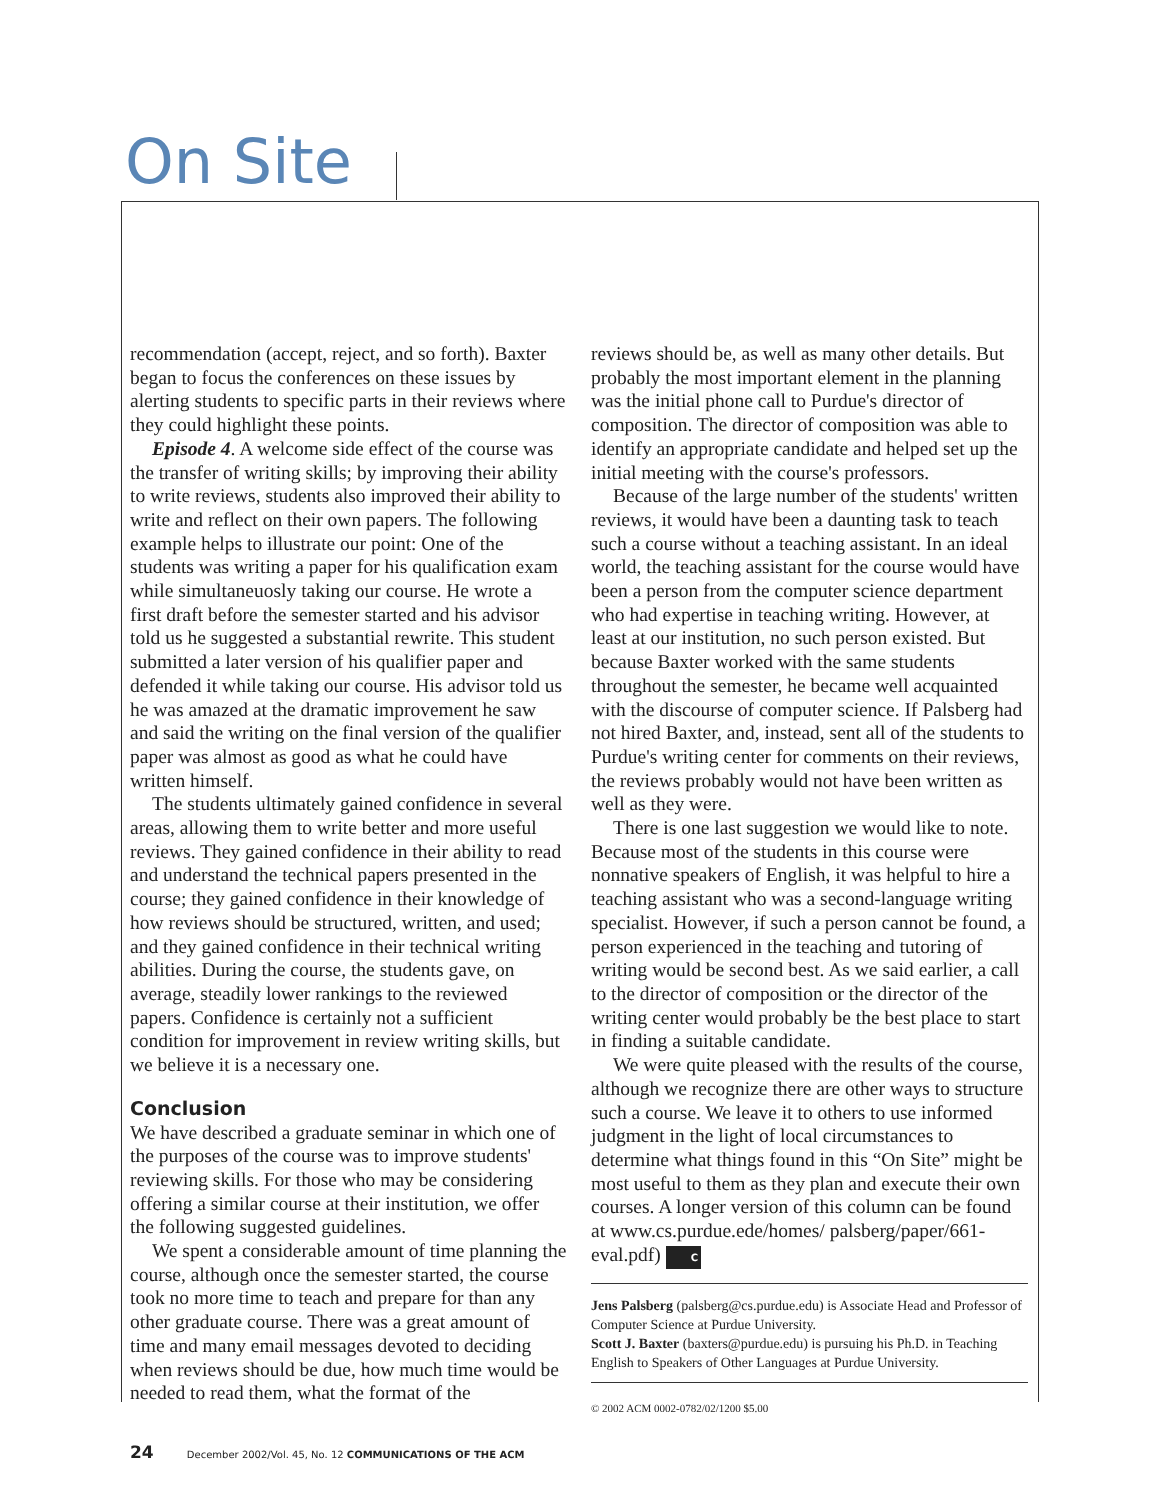On Site
recommendation (accept, reject, and so forth). Baxter began to focus the conferences on these issues by alerting students to specific parts in their reviews where they could highlight these points.
Episode 4. A welcome side effect of the course was the transfer of writing skills; by improving their ability to write reviews, students also improved their ability to write and reflect on their own papers. The following example helps to illustrate our point: One of the students was writing a paper for his qualification exam while simultaneuosly taking our course. He wrote a first draft before the semester started and his advisor told us he suggested a substantial rewrite. This student submitted a later version of his qualifier paper and defended it while taking our course. His advisor told us he was amazed at the dramatic improvement he saw and said the writing on the final version of the qualifier paper was almost as good as what he could have written himself.
The students ultimately gained confidence in several areas, allowing them to write better and more useful reviews. They gained confidence in their ability to read and understand the technical papers presented in the course; they gained confidence in their knowledge of how reviews should be structured, written, and used; and they gained confidence in their technical writing abilities. During the course, the students gave, on average, steadily lower rankings to the reviewed papers. Confidence is certainly not a sufficient condition for improvement in review writing skills, but we believe it is a necessary one.
Conclusion
We have described a graduate seminar in which one of the purposes of the course was to improve students' reviewing skills. For those who may be considering offering a similar course at their institution, we offer the following suggested guidelines.
We spent a considerable amount of time planning the course, although once the semester started, the course took no more time to teach and prepare for than any other graduate course. There was a great amount of time and many email messages devoted to deciding when reviews should be due, how much time would be needed to read them, what the format of the
reviews should be, as well as many other details. But probably the most important element in the planning was the initial phone call to Purdue's director of composition. The director of composition was able to identify an appropriate candidate and helped set up the initial meeting with the course's professors.
Because of the large number of the students' written reviews, it would have been a daunting task to teach such a course without a teaching assistant. In an ideal world, the teaching assistant for the course would have been a person from the computer science department who had expertise in teaching writing. However, at least at our institution, no such person existed. But because Baxter worked with the same students throughout the semester, he became well acquainted with the discourse of computer science. If Palsberg had not hired Baxter, and, instead, sent all of the students to Purdue's writing center for comments on their reviews, the reviews probably would not have been written as well as they were.
There is one last suggestion we would like to note. Because most of the students in this course were nonnative speakers of English, it was helpful to hire a teaching assistant who was a second-language writing specialist. However, if such a person cannot be found, a person experienced in the teaching and tutoring of writing would be second best. As we said earlier, a call to the director of composition or the director of the writing center would probably be the best place to start in finding a suitable candidate.
We were quite pleased with the results of the course, although we recognize there are other ways to structure such a course. We leave it to others to use informed judgment in the light of local circumstances to determine what things found in this “On Site” might be most useful to them as they plan and execute their own courses. A longer version of this column can be found at www.cs.purdue.ede/homes/ palsberg/paper/661-eval.pdf) C
Jens Palsberg (palsberg@cs.purdue.edu) is Associate Head and Professor of Computer Science at Purdue University.
Scott J. Baxter (baxters@purdue.edu) is pursuing his Ph.D. in Teaching English to Speakers of Other Languages at Purdue University.
© 2002 ACM 0002-0782/02/1200 $5.00
24 December 2002/Vol. 45, No. 12 COMMUNICATIONS OF THE ACM